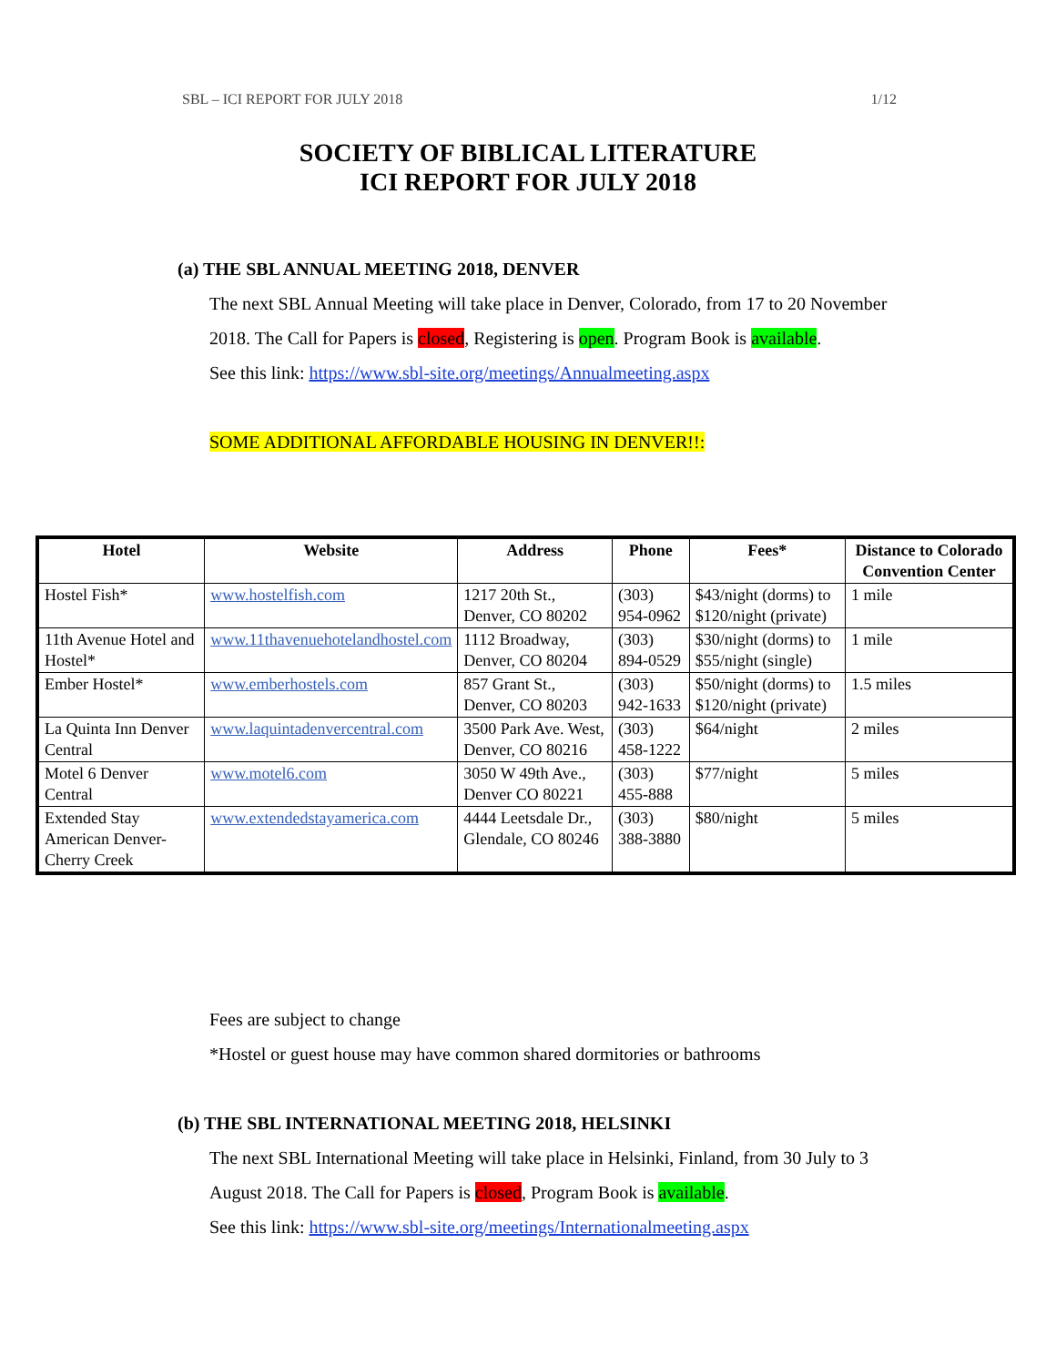SBL – ICI REPORT FOR JULY 2018 1/12
SOCIETY OF BIBLICAL LITERATURE
ICI REPORT FOR JULY 2018
(a) THE SBL ANNUAL MEETING 2018, DENVER
The next SBL Annual Meeting will take place in Denver, Colorado, from 17 to 20 November 2018. The Call for Papers is closed, Registering is open. Program Book is available.
See this link: https://www.sbl-site.org/meetings/Annualmeeting.aspx
SOME ADDITIONAL AFFORDABLE HOUSING IN DENVER!!:
| Hotel | Website | Address | Phone | Fees* | Distance to Colorado Convention Center |
| --- | --- | --- | --- | --- | --- |
| Hostel Fish* | www.hostelfish.com | 1217 20th St., Denver, CO 80202 | (303) 954-0962 | $43/night (dorms) to $120/night (private) | 1 mile |
| 11th Avenue Hotel and Hostel* | www.11thavenuehotelandhostel.com | 1112 Broadway, Denver, CO 80204 | (303) 894-0529 | $30/night (dorms) to $55/night (single) | 1 mile |
| Ember Hostel* | www.emberhostels.com | 857 Grant St., Denver, CO 80203 | (303) 942-1633 | $50/night (dorms) to $120/night (private) | 1.5 miles |
| La Quinta Inn Denver Central | www.laquintadenvercentral.com | 3500 Park Ave. West, Denver, CO 80216 | (303) 458-1222 | $64/night | 2 miles |
| Motel 6 Denver Central | www.motel6.com | 3050 W 49th Ave., Denver CO 80221 | (303) 455-888 | $77/night | 5 miles |
| Extended Stay American Denver-Cherry Creek | www.extendedstayamerica.com | 4444 Leetsdale Dr., Glendale, CO 80246 | (303) 388-3880 | $80/night | 5 miles |
Fees are subject to change
*Hostel or guest house may have common shared dormitories or bathrooms
(b) THE SBL INTERNATIONAL MEETING 2018, HELSINKI
The next SBL International Meeting will take place in Helsinki, Finland, from 30 July to 3 August 2018. The Call for Papers is closed, Program Book is available.
See this link: https://www.sbl-site.org/meetings/Internationalmeeting.aspx